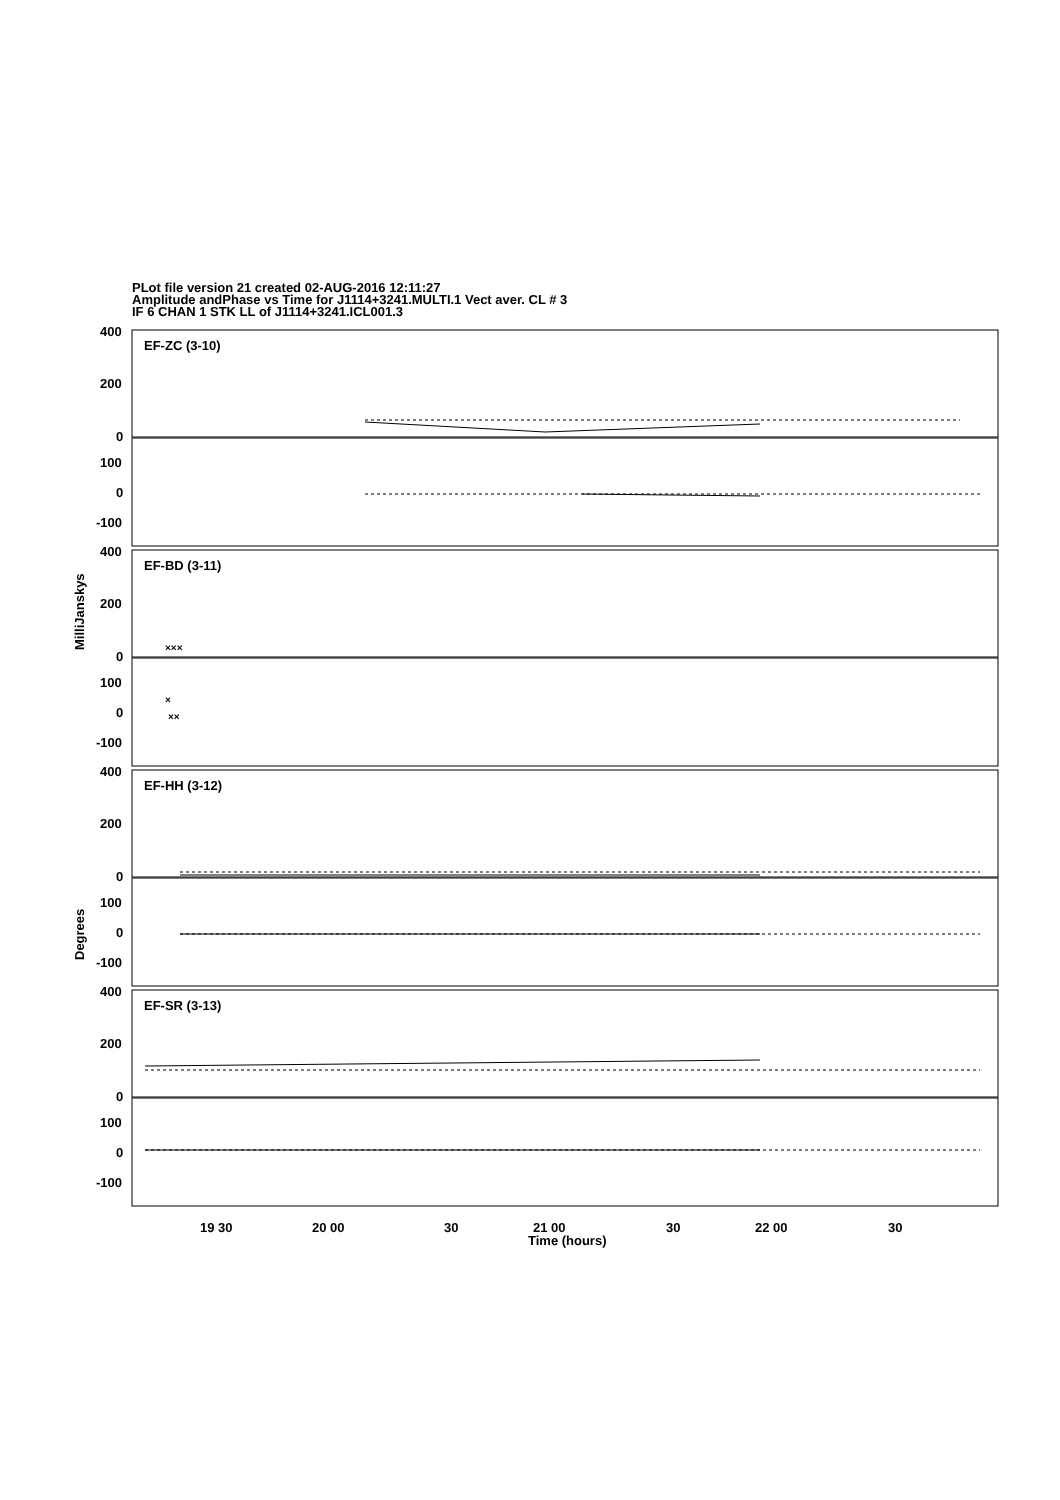PLot file version 21 created 02-AUG-2016 12:11:27
Amplitude andPhase vs Time for J1114+3241.MULTI.1 Vect aver. CL # 3
IF 6 CHAN 1 STK LL of J1114+3241.ICL001.3
400
200
0
100
0
-100
400
200
0
100
0
-100
400
200
0
100
0
-100
400
200
0
100
0
-100
EF-ZC (3-10)
EF-BD (3-11)
EF-HH (3-12)
EF-SR (3-13)
19 30
20 00
30
21 00
30
22 00
30
Time (hours)
MilliJanskys
Degrees
×××
×
××